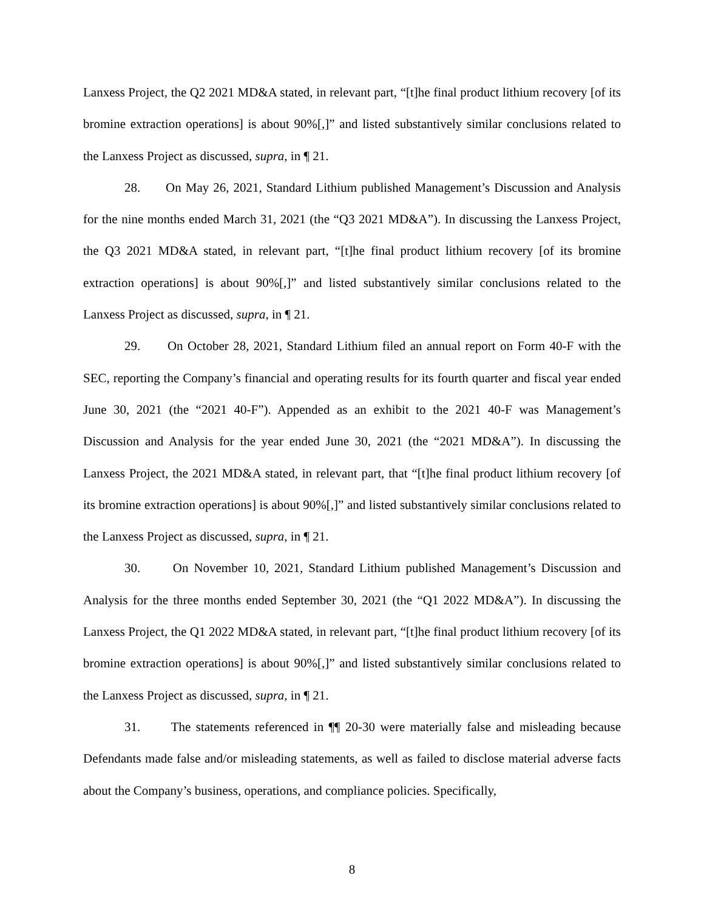Lanxess Project, the Q2 2021 MD&A stated, in relevant part, “[t]he final product lithium recovery [of its bromine extraction operations] is about 90%[,]” and listed substantively similar conclusions related to the Lanxess Project as discussed, supra, in ¶ 21.
28. On May 26, 2021, Standard Lithium published Management’s Discussion and Analysis for the nine months ended March 31, 2021 (the “Q3 2021 MD&A”). In discussing the Lanxess Project, the Q3 2021 MD&A stated, in relevant part, “[t]he final product lithium recovery [of its bromine extraction operations] is about 90%[,]” and listed substantively similar conclusions related to the Lanxess Project as discussed, supra, in ¶ 21.
29. On October 28, 2021, Standard Lithium filed an annual report on Form 40-F with the SEC, reporting the Company’s financial and operating results for its fourth quarter and fiscal year ended June 30, 2021 (the “2021 40-F”). Appended as an exhibit to the 2021 40-F was Management’s Discussion and Analysis for the year ended June 30, 2021 (the “2021 MD&A”). In discussing the Lanxess Project, the 2021 MD&A stated, in relevant part, that “[t]he final product lithium recovery [of its bromine extraction operations] is about 90%[,]” and listed substantively similar conclusions related to the Lanxess Project as discussed, supra, in ¶ 21.
30. On November 10, 2021, Standard Lithium published Management’s Discussion and Analysis for the three months ended September 30, 2021 (the “Q1 2022 MD&A”). In discussing the Lanxess Project, the Q1 2022 MD&A stated, in relevant part, “[t]he final product lithium recovery [of its bromine extraction operations] is about 90%[,]” and listed substantively similar conclusions related to the Lanxess Project as discussed, supra, in ¶ 21.
31. The statements referenced in ¶¶ 20-30 were materially false and misleading because Defendants made false and/or misleading statements, as well as failed to disclose material adverse facts about the Company’s business, operations, and compliance policies. Specifically,
8